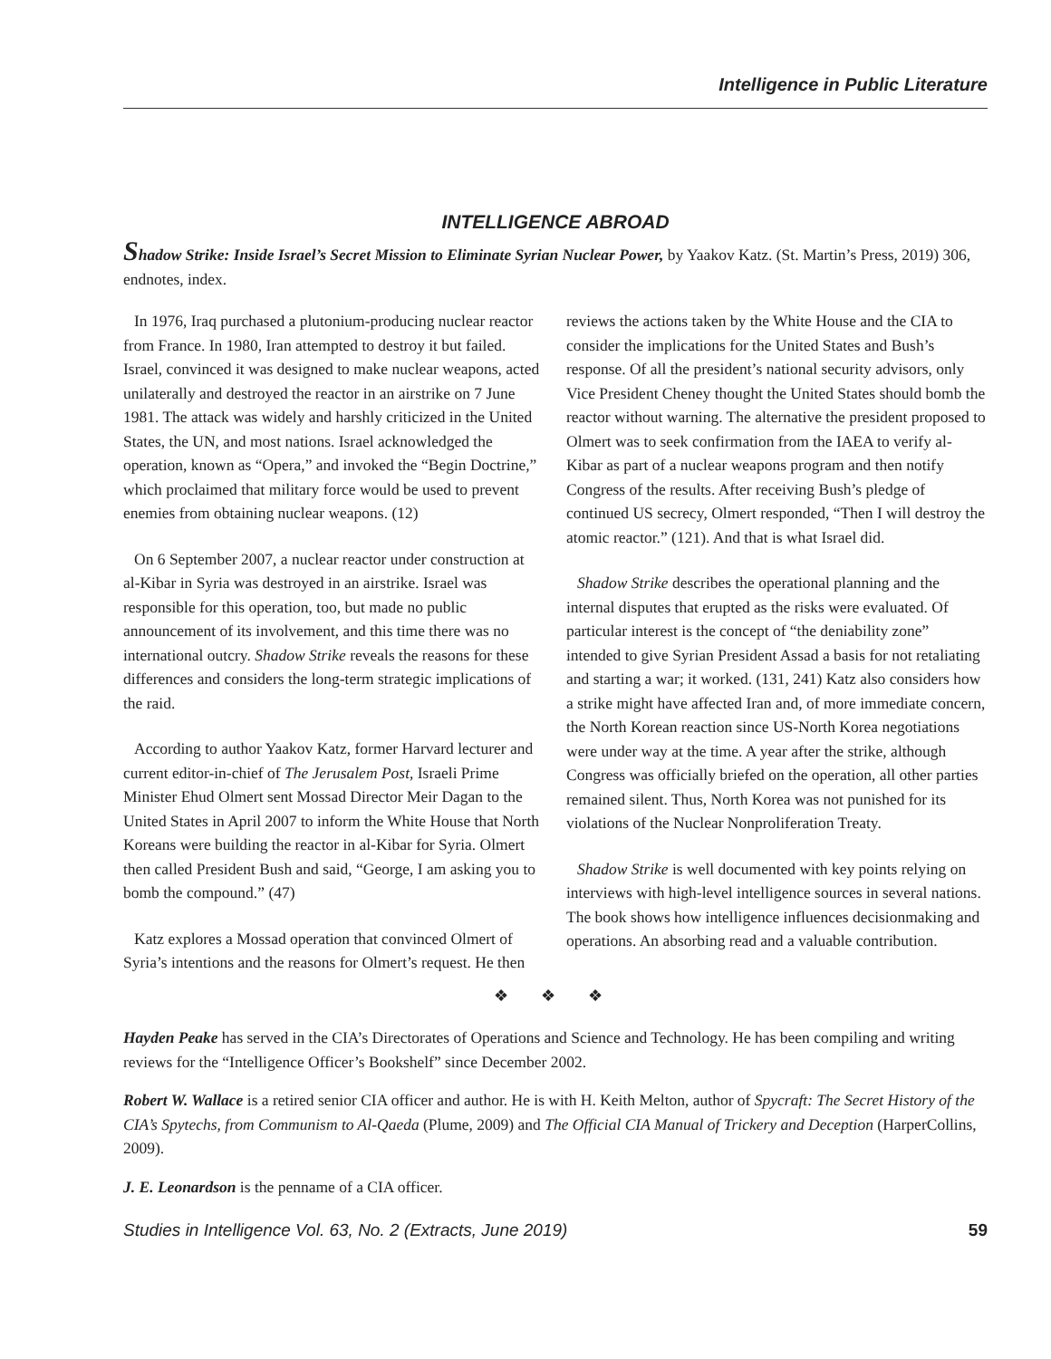Intelligence in Public Literature
INTELLIGENCE ABROAD
Shadow Strike: Inside Israel’s Secret Mission to Eliminate Syrian Nuclear Power, by Yaakov Katz. (St. Martin’s Press, 2019) 306, endnotes, index.
In 1976, Iraq purchased a plutonium-producing nuclear reactor from France. In 1980, Iran attempted to destroy it but failed. Israel, convinced it was designed to make nuclear weapons, acted unilaterally and destroyed the reactor in an airstrike on 7 June 1981. The attack was widely and harshly criticized in the United States, the UN, and most nations. Israel acknowledged the operation, known as “Opera,” and invoked the “Begin Doctrine,” which proclaimed that military force would be used to prevent enemies from obtaining nuclear weapons. (12)
On 6 September 2007, a nuclear reactor under construction at al-Kibar in Syria was destroyed in an airstrike. Israel was responsible for this operation, too, but made no public announcement of its involvement, and this time there was no international outcry. Shadow Strike reveals the reasons for these differences and considers the long-term strategic implications of the raid.
According to author Yaakov Katz, former Harvard lecturer and current editor-in-chief of The Jerusalem Post, Israeli Prime Minister Ehud Olmert sent Mossad Director Meir Dagan to the United States in April 2007 to inform the White House that North Koreans were building the reactor in al-Kibar for Syria. Olmert then called President Bush and said, “George, I am asking you to bomb the compound.” (47)
Katz explores a Mossad operation that convinced Olmert of Syria’s intentions and the reasons for Olmert’s request. He then reviews the actions taken by the White House and the CIA to consider the implications for the United States and Bush’s response. Of all the president’s national security advisors, only Vice President Cheney thought the United States should bomb the reactor without warning. The alternative the president proposed to Olmert was to seek confirmation from the IAEA to verify al-Kibar as part of a nuclear weapons program and then notify Congress of the results. After receiving Bush’s pledge of continued US secrecy, Olmert responded, “Then I will destroy the atomic reactor.” (121). And that is what Israel did.
Shadow Strike describes the operational planning and the internal disputes that erupted as the risks were evaluated. Of particular interest is the concept of “the deniability zone” intended to give Syrian President Assad a basis for not retaliating and starting a war; it worked. (131, 241) Katz also considers how a strike might have affected Iran and, of more immediate concern, the North Korean reaction since US-North Korea negotiations were under way at the time. A year after the strike, although Congress was officially briefed on the operation, all other parties remained silent. Thus, North Korea was not punished for its violations of the Nuclear Nonproliferation Treaty.
Shadow Strike is well documented with key points relying on interviews with high-level intelligence sources in several nations. The book shows how intelligence influences decisionmaking and operations. An absorbing read and a valuable contribution.
❖ ❖ ❖
Hayden Peake has served in the CIA’s Directorates of Operations and Science and Technology. He has been compiling and writing reviews for the “Intelligence Officer’s Bookshelf” since December 2002.
Robert W. Wallace is a retired senior CIA officer and author. He is with H. Keith Melton, author of Spycraft: The Secret History of the CIA’s Spytechs, from Communism to Al-Qaeda (Plume, 2009) and The Official CIA Manual of Trickery and Deception (HarperCollins, 2009).
J. E. Leonardson is the penname of a CIA officer.
Studies in Intelligence Vol. 63, No. 2 (Extracts, June 2019) 59